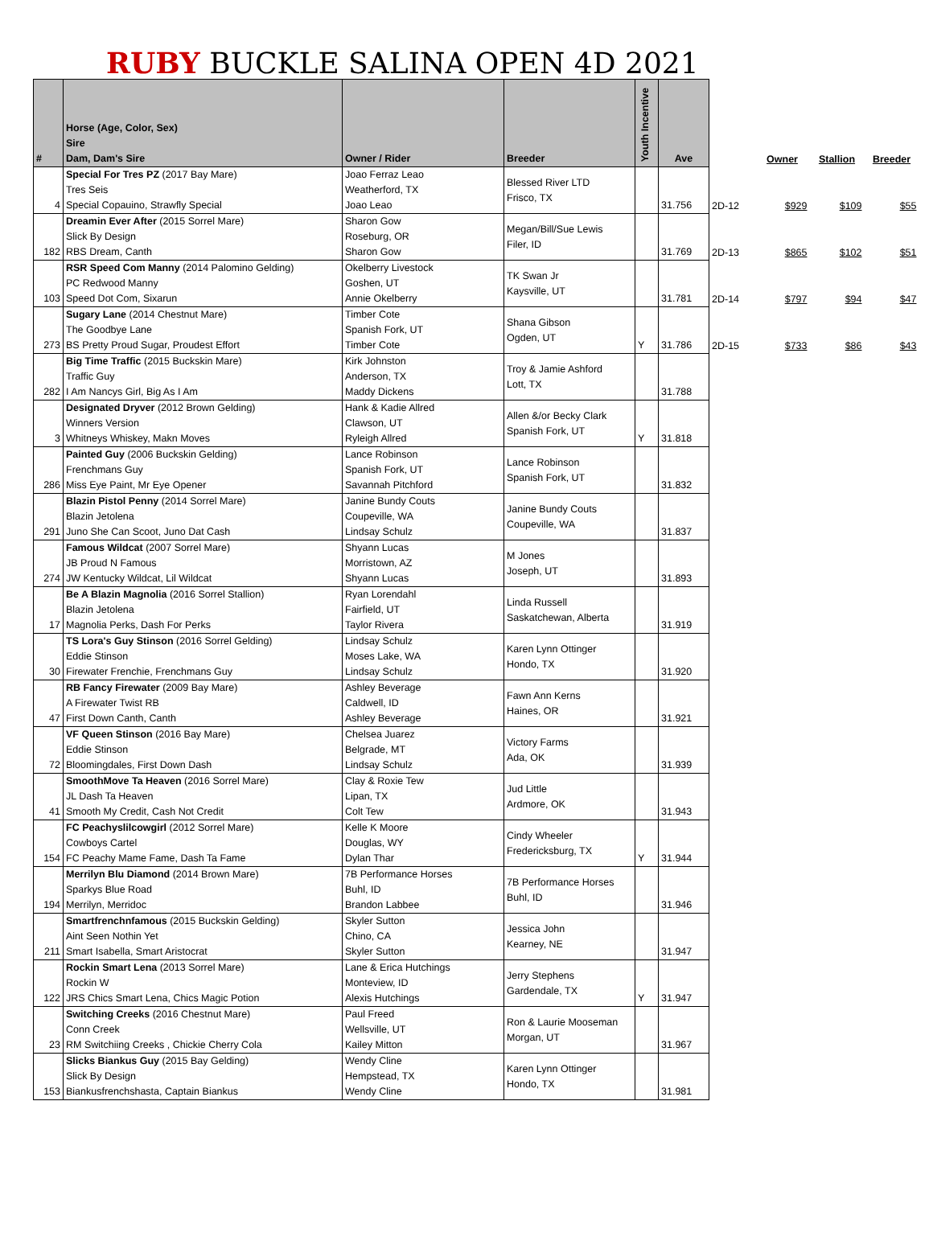RUBY BUCKLE SALINA OPEN 4D 2021
| # | Horse (Age, Color, Sex) Sire Dam, Dam's Sire | Owner / Rider | Breeder | Youth Incentive | Ave | | Owner | Stallion | Breeder |
| --- | --- | --- | --- | --- | --- | --- | --- | --- | --- |
| 4 | Special For Tres PZ (2017 Bay Mare) Tres Seis Special Copauino, Strawfly Special | Joao Ferraz Leao Weatherford, TX Joao Leao | Blessed River LTD Frisco, TX | | 31.756 | 2D-12 | $929 | $109 | $55 |
| 182 | Dreamin Ever After (2015 Sorrel Mare) Slick By Design RBS Dream, Canth | Sharon Gow Roseburg, OR Sharon Gow | Megan/Bill/Sue Lewis Filer, ID | | 31.769 | 2D-13 | $865 | $102 | $51 |
| 103 | RSR Speed Com Manny (2014 Palomino Gelding) PC Redwood Manny Speed Dot Com, Sixarun | Okelberry Livestock Goshen, UT Annie Okelberry | TK Swan Jr Kaysville, UT | | 31.781 | 2D-14 | $797 | $94 | $47 |
| 273 | Sugary Lane (2014 Chestnut Mare) The Goodbye Lane BS Pretty Proud Sugar, Proudest Effort | Timber Cote Spanish Fork, UT Timber Cote | Shana Gibson Ogden, UT | Y | 31.786 | 2D-15 | $733 | $86 | $43 |
| 282 | Big Time Traffic (2015 Buckskin Mare) Traffic Guy I Am Nancys Girl, Big As I Am | Kirk Johnston Anderson, TX Maddy Dickens | Troy & Jamie Ashford Lott, TX | | 31.788 | | | | |
| 3 | Designated Dryver (2012 Brown Gelding) Winners Version Whitneys Whiskey, Makn Moves | Hank & Kadie Allred Clawson, UT Ryleigh Allred | Allen &/or Becky Clark Spanish Fork, UT | Y | 31.818 | | | | |
| 286 | Painted Guy (2006 Buckskin Gelding) Frenchmans Guy Miss Eye Paint, Mr Eye Opener | Lance Robinson Spanish Fork, UT Savannah Pitchford | Lance Robinson Spanish Fork, UT | | 31.832 | | | | |
| 291 | Blazin Pistol Penny (2014 Sorrel Mare) Blazin Jetolena Juno She Can Scoot, Juno Dat Cash | Janine Bundy Couts Coupeville, WA Lindsay Schulz | Janine Bundy Couts Coupeville, WA | | 31.837 | | | | |
| 274 | Famous Wildcat (2007 Sorrel Mare) JB Proud N Famous JW Kentucky Wildcat, Lil Wildcat | Shyann Lucas Morristown, AZ Shyann Lucas | M Jones Joseph, UT | | 31.893 | | | | |
| 17 | Be A Blazin Magnolia (2016 Sorrel Stallion) Blazin Jetolena Magnolia Perks, Dash For Perks | Ryan Lorendahl Fairfield, UT Taylor Rivera | Linda Russell Saskatchewan, Alberta | | 31.919 | | | | |
| 30 | TS Lora's Guy Stinson (2016 Sorrel Gelding) Eddie Stinson Firewater Frenchie, Frenchmans Guy | Lindsay Schulz Moses Lake, WA Lindsay Schulz | Karen Lynn Ottinger Hondo, TX | | 31.920 | | | | |
| 47 | RB Fancy Firewater (2009 Bay Mare) A Firewater Twist RB First Down Canth, Canth | Ashley Beverage Caldwell, ID Ashley Beverage | Fawn Ann Kerns Haines, OR | | 31.921 | | | | |
| 72 | VF Queen Stinson (2016 Bay Mare) Eddie Stinson Bloomingdales, First Down Dash | Chelsea Juarez Belgrade, MT Lindsay Schulz | Victory Farms Ada, OK | | 31.939 | | | | |
| 41 | SmoothMove Ta Heaven (2016 Sorrel Mare) JL Dash Ta Heaven Smooth My Credit, Cash Not Credit | Clay & Roxie Tew Lipan, TX Colt Tew | Jud Little Ardmore, OK | | 31.943 | | | | |
| 154 | FC Peachyslilcowgirl (2012 Sorrel Mare) Cowboys Cartel FC Peachy Mame Fame, Dash Ta Fame | Kelle K Moore Douglas, WY Dylan Thar | Cindy Wheeler Fredericksburg, TX | Y | 31.944 | | | | |
| 194 | Merrilyn Blu Diamond (2014 Brown Mare) Sparkys Blue Road Merrilyn, Merridoc | 7B Performance Horses Buhl, ID Brandon Labbee | 7B Performance Horses Buhl, ID | | 31.946 | | | | |
| 211 | Smartfrenchnfamous (2015 Buckskin Gelding) Aint Seen Nothin Yet Smart Isabella, Smart Aristocrat | Skyler Sutton Chino, CA Skyler Sutton | Jessica John Kearney, NE | | 31.947 | | | | |
| 122 | Rockin Smart Lena (2013 Sorrel Mare) Rockin W JRS Chics Smart Lena, Chics Magic Potion | Lane & Erica Hutchings Monteview, ID Alexis Hutchings | Jerry Stephens Gardendale, TX | Y | 31.947 | | | | |
| 23 | Switching Creeks (2016 Chestnut Mare) Conn Creek RM Switchiing Creeks , Chickie Cherry Cola | Paul Freed Wellsville, UT Kailey Mitton | Ron & Laurie Mooseman Morgan, UT | | 31.967 | | | | |
| 153 | Slicks Biankus Guy (2015 Bay Gelding) Slick By Design Biankusfrenchshasta, Captain Biankus | Wendy Cline Hempstead, TX Wendy Cline | Karen Lynn Ottinger Hondo, TX | | 31.981 | | | | |